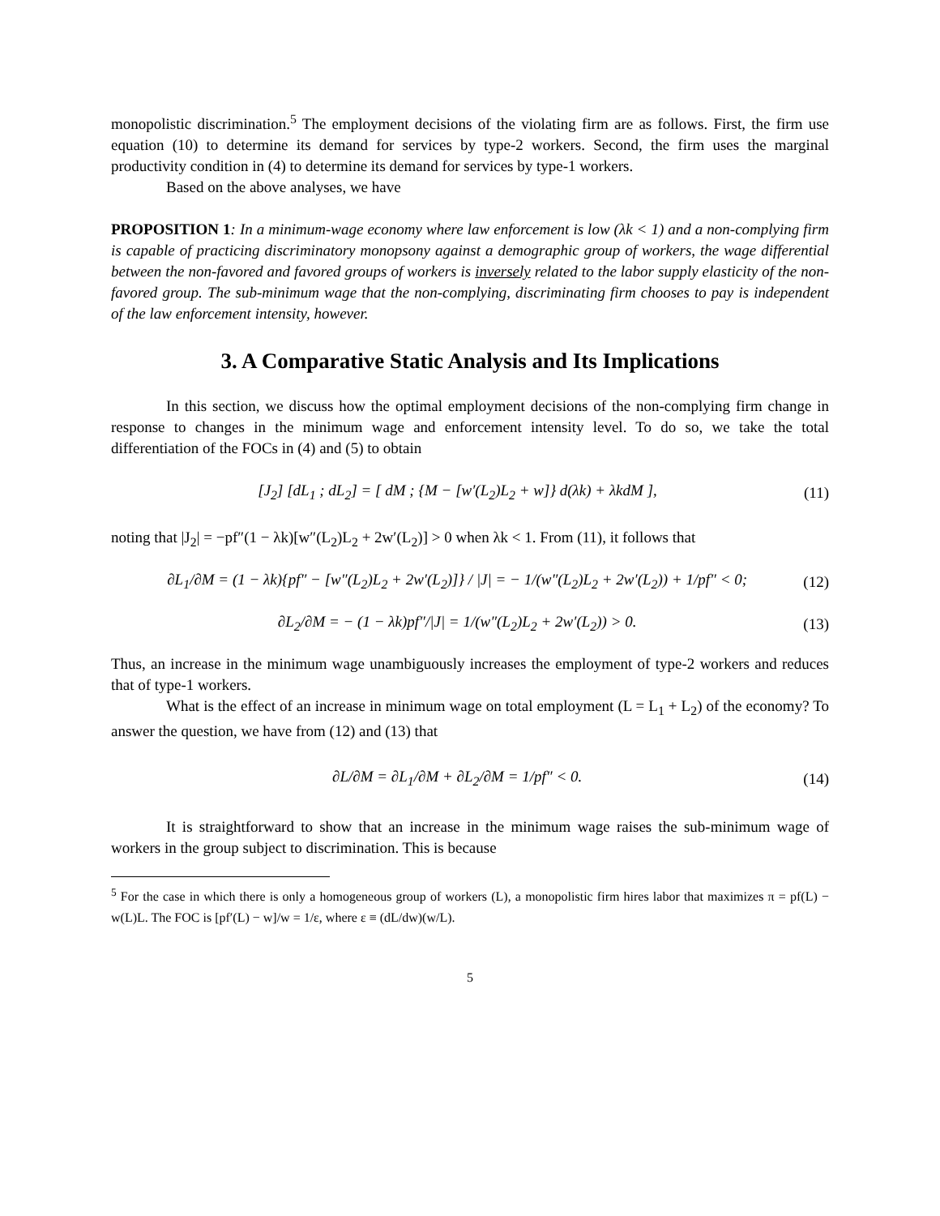monopolistic discrimination.<sup>5</sup> The employment decisions of the violating firm are as follows. First, the firm use equation (10) to determine its demand for services by type-2 workers. Second, the firm uses the marginal productivity condition in (4) to determine its demand for services by type-1 workers.
Based on the above analyses, we have
PROPOSITION 1: In a minimum-wage economy where law enforcement is low (λk < 1) and a non-complying firm is capable of practicing discriminatory monopsony against a demographic group of workers, the wage differential between the non-favored and favored groups of workers is inversely related to the labor supply elasticity of the non-favored group. The sub-minimum wage that the non-complying, discriminating firm chooses to pay is independent of the law enforcement intensity, however.
3. A Comparative Static Analysis and Its Implications
In this section, we discuss how the optimal employment decisions of the non-complying firm change in response to changes in the minimum wage and enforcement intensity level. To do so, we take the total differentiation of the FOCs in (4) and (5) to obtain
[J<sub>2</sub>] [dL<sub>1</sub> ; dL<sub>2</sub>] = [ dM ; {M − [w′(L<sub>2</sub>)L<sub>2</sub> + w]} d(λk) + λkdM ], (11)
noting that |J<sub>2</sub>| = −pf″(1 − λk)[w″(L<sub>2</sub>)L<sub>2</sub> + 2w′(L<sub>2</sub>)] > 0 when λk < 1. From (11), it follows that
∂L<sub>1</sub>/∂M = (1 − λk){pf″ − [w″(L<sub>2</sub>)L<sub>2</sub> + 2w′(L<sub>2</sub>)]} / |J| = − 1/(w″(L<sub>2</sub>)L<sub>2</sub> + 2w′(L<sub>2</sub>)) + 1/pf″ < 0; (12)
∂L<sub>2</sub>/∂M = − (1 − λk)pf″/|J| = 1/(w″(L<sub>2</sub>)L<sub>2</sub> + 2w′(L<sub>2</sub>)) > 0. (13)
Thus, an increase in the minimum wage unambiguously increases the employment of type-2 workers and reduces that of type-1 workers.
What is the effect of an increase in minimum wage on total employment (L = L<sub>1</sub> + L<sub>2</sub>) of the economy? To answer the question, we have from (12) and (13) that
∂L/∂M = ∂L<sub>1</sub>/∂M + ∂L<sub>2</sub>/∂M = 1/pf″ < 0. (14)
It is straightforward to show that an increase in the minimum wage raises the sub-minimum wage of workers in the group subject to discrimination. This is because
<sup>5</sup> For the case in which there is only a homogeneous group of workers (L), a monopolistic firm hires labor that maximizes π = pf(L) − w(L)L. The FOC is [pf′(L) − w]/w = 1/ε, where ε ≡ (dL/dw)(w/L).
5